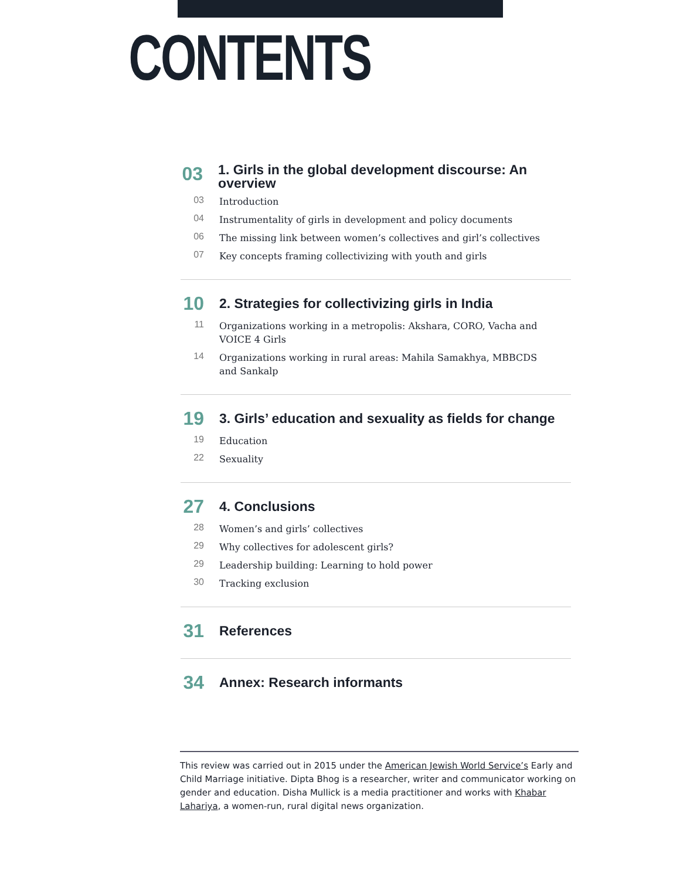CONTENTS
03 1. Girls in the global development discourse: An overview
03 Introduction
04 Instrumentality of girls in development and policy documents
06 The missing link between women’s collectives and girl’s collectives
07 Key concepts framing collectivizing with youth and girls
10 2. Strategies for collectivizing girls in India
11 Organizations working in a metropolis: Akshara, CORO, Vacha and
VOICE 4 Girls
14 Organizations working in rural areas: Mahila Samakhya, MBBCDS
and Sankalp
19 3. Girls’ education and sexuality as fields for change
19 Education
22 Sexuality
27 4. Conclusions
28 Women’s and girls’ collectives
29 Why collectives for adolescent girls?
29 Leadership building: Learning to hold power
30 Tracking exclusion
31 References
34 Annex: Research informants
This review was carried out in 2015 under the American Jewish World Service’s Early and Child Marriage initiative. Dipta Bhog is a researcher, writer and communicator working on gender and education. Disha Mullick is a media practitioner and works with Khabar Lahariya, a women-run, rural digital news organization.